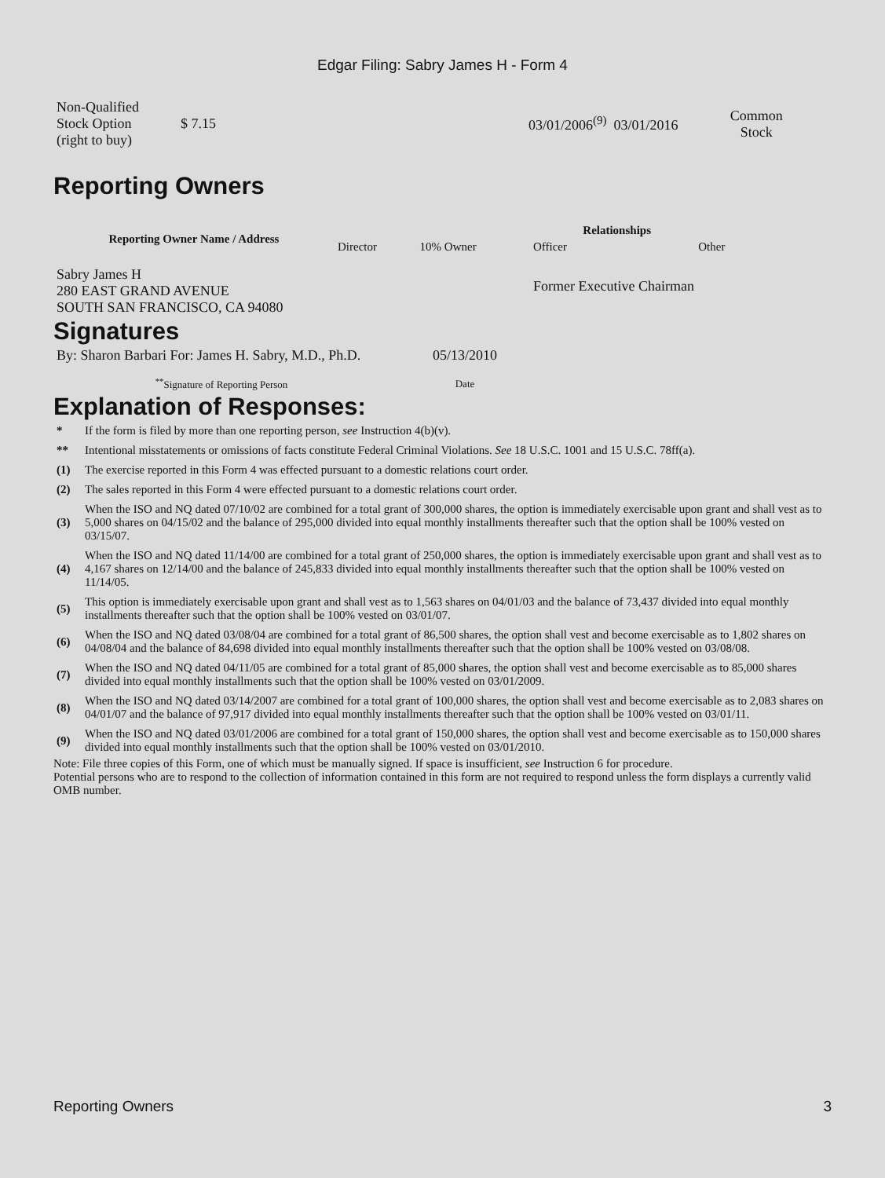Edgar Filing: Sabry James H - Form 4
| Non-Qualified Stock Option (right to buy) | $ 7.15 | 03/01/2006<sup>(9)</sup> 03/01/2016 | Common Stock |
Reporting Owners
| Reporting Owner Name / Address | Relationships | | | |
| --- | --- | --- | --- | --- |
| | Director | 10% Owner | Officer | Other |
| Sabry James H 280 EAST GRAND AVENUE SOUTH SAN FRANCISCO, CA 94080 | | | Former Executive Chairman | |
Signatures
| By: Sharon Barbari For: James H. Sabry, M.D., Ph.D. | 05/13/2010 |
| <sup>**</sup> Signature of Reporting Person | Date |
Explanation of Responses:
| * | If the form is filed by more than one reporting person, see Instruction 4(b)(v). |
| ** | Intentional misstatements or omissions of facts constitute Federal Criminal Violations. See 18 U.S.C. 1001 and 15 U.S.C. 78ff(a). |
| (1) | The exercise reported in this Form 4 was effected pursuant to a domestic relations court order. |
| (2) | The sales reported in this Form 4 were effected pursuant to a domestic relations court order. |
| (3) | When the ISO and NQ dated 07/10/02 are combined for a total grant of 300,000 shares, the option is immediately exercisable upon grant and shall vest as to 5,000 shares on 04/15/02 and the balance of 295,000 divided into equal monthly installments thereafter such that the option shall be 100% vested on 03/15/07. |
| (4) | When the ISO and NQ dated 11/14/00 are combined for a total grant of 250,000 shares, the option is immediately exercisable upon grant and shall vest as to 4,167 shares on 12/14/00 and the balance of 245,833 divided into equal monthly installments thereafter such that the option shall be 100% vested on 11/14/05. |
| (5) | This option is immediately exercisable upon grant and shall vest as to 1,563 shares on 04/01/03 and the balance of 73,437 divided into equal monthly installments thereafter such that the option shall be 100% vested on 03/01/07. |
| (6) | When the ISO and NQ dated 03/08/04 are combined for a total grant of 86,500 shares, the option shall vest and become exercisable as to 1,802 shares on 04/08/04 and the balance of 84,698 divided into equal monthly installments thereafter such that the option shall be 100% vested on 03/08/08. |
| (7) | When the ISO and NQ dated 04/11/05 are combined for a total grant of 85,000 shares, the option shall vest and become exercisable as to 85,000 shares divided into equal monthly installments such that the option shall be 100% vested on 03/01/2009. |
| (8) | When the ISO and NQ dated 03/14/2007 are combined for a total grant of 100,000 shares, the option shall vest and become exercisable as to 2,083 shares on 04/01/07 and the balance of 97,917 divided into equal monthly installments thereafter such that the option shall be 100% vested on 03/01/11. |
| (9) | When the ISO and NQ dated 03/01/2006 are combined for a total grant of 150,000 shares, the option shall vest and become exercisable as to 150,000 shares divided into equal monthly installments such that the option shall be 100% vested on 03/01/2010. |
Note: File three copies of this Form, one of which must be manually signed. If space is insufficient, see Instruction 6 for procedure.
Potential persons who are to respond to the collection of information contained in this form are not required to respond unless the form displays a currently valid OMB number.
Reporting Owners 3